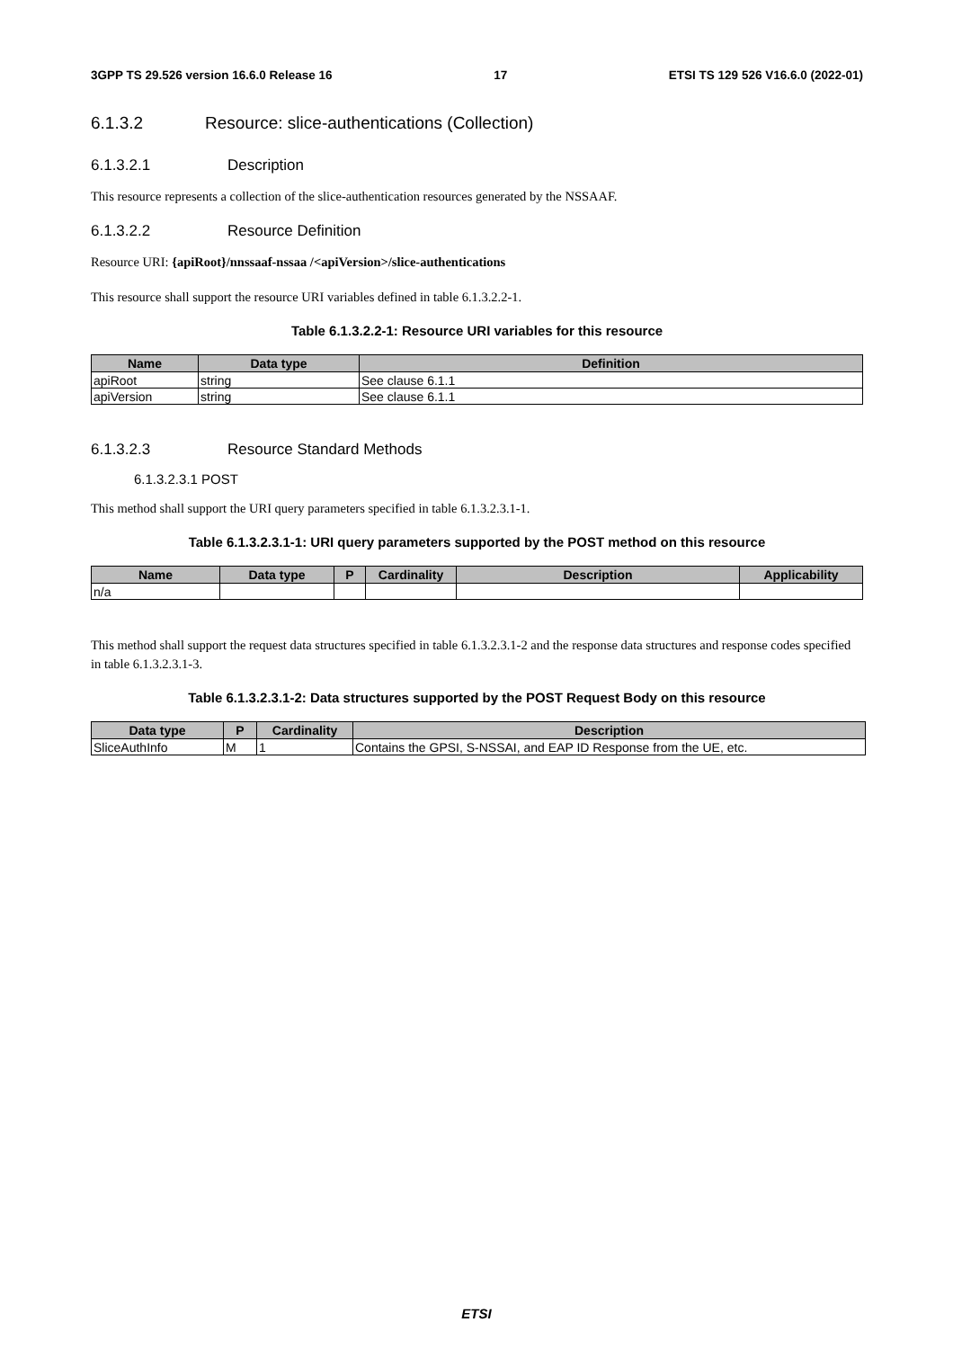3GPP TS 29.526 version 16.6.0 Release 16 17 ETSI TS 129 526 V16.6.0 (2022-01)
6.1.3.2 Resource: slice-authentications (Collection)
6.1.3.2.1 Description
This resource represents a collection of the slice-authentication resources generated by the NSSAAF.
6.1.3.2.2 Resource Definition
Resource URI: {apiRoot}/nnssaaf-nssaa /<apiVersion>/slice-authentications
This resource shall support the resource URI variables defined in table 6.1.3.2.2-1.
Table 6.1.3.2.2-1: Resource URI variables for this resource
| Name | Data type | Definition |
| --- | --- | --- |
| apiRoot | string | See clause 6.1.1 |
| apiVersion | string | See clause 6.1.1 |
6.1.3.2.3 Resource Standard Methods
6.1.3.2.3.1 POST
This method shall support the URI query parameters specified in table 6.1.3.2.3.1-1.
Table 6.1.3.2.3.1-1: URI query parameters supported by the POST method on this resource
| Name | Data type | P | Cardinality | Description | Applicability |
| --- | --- | --- | --- | --- | --- |
| n/a | | | | | |
This method shall support the request data structures specified in table 6.1.3.2.3.1-2 and the response data structures and response codes specified in table 6.1.3.2.3.1-3.
Table 6.1.3.2.3.1-2: Data structures supported by the POST Request Body on this resource
| Data type | P | Cardinality | Description |
| --- | --- | --- | --- |
| SliceAuthInfo | M | 1 | Contains the GPSI, S-NSSAI, and EAP ID Response from the UE, etc. |
ETSI